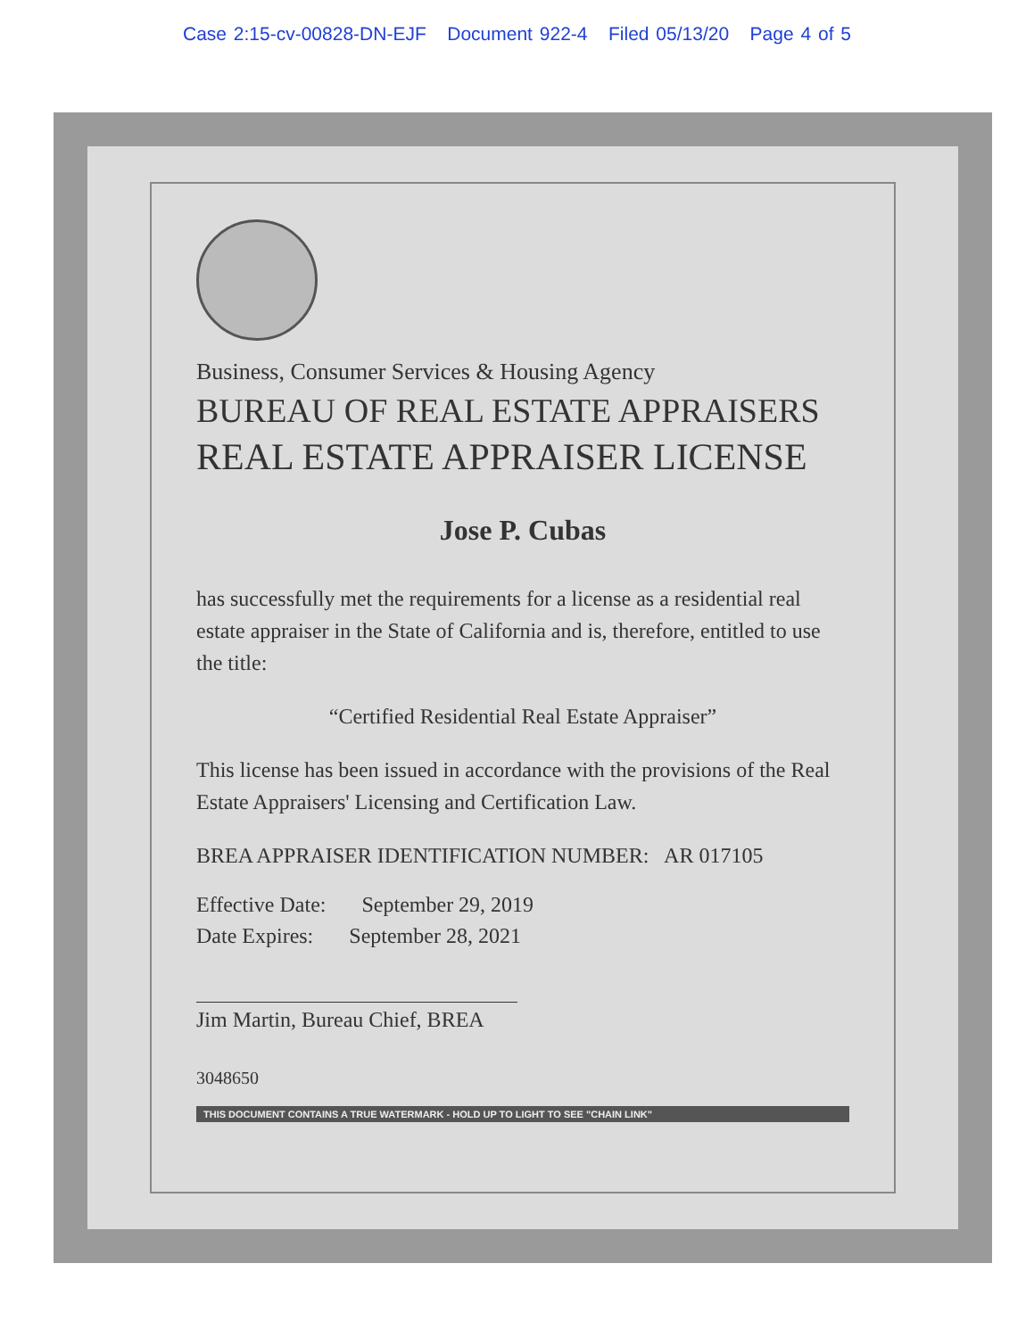Case 2:15-cv-00828-DN-EJF Document 922-4 Filed 05/13/20 Page 4 of 5
Business, Consumer Services & Housing Agency
BUREAU OF REAL ESTATE APPRAISERS
REAL ESTATE APPRAISER LICENSE
Jose P. Cubas
has successfully met the requirements for a license as a residential real estate appraiser in the State of California and is, therefore, entitled to use the title:
“Certified Residential Real Estate Appraiser”
This license has been issued in accordance with the provisions of the Real Estate Appraisers' Licensing and Certification Law.
BREA APPRAISER IDENTIFICATION NUMBER: AR 017105
Effective Date: September 29, 2019
Date Expires: September 28, 2021
Jim Martin, Bureau Chief, BREA
3048650
THIS DOCUMENT CONTAINS A TRUE WATERMARK - HOLD UP TO LIGHT TO SEE "CHAIN LINK"